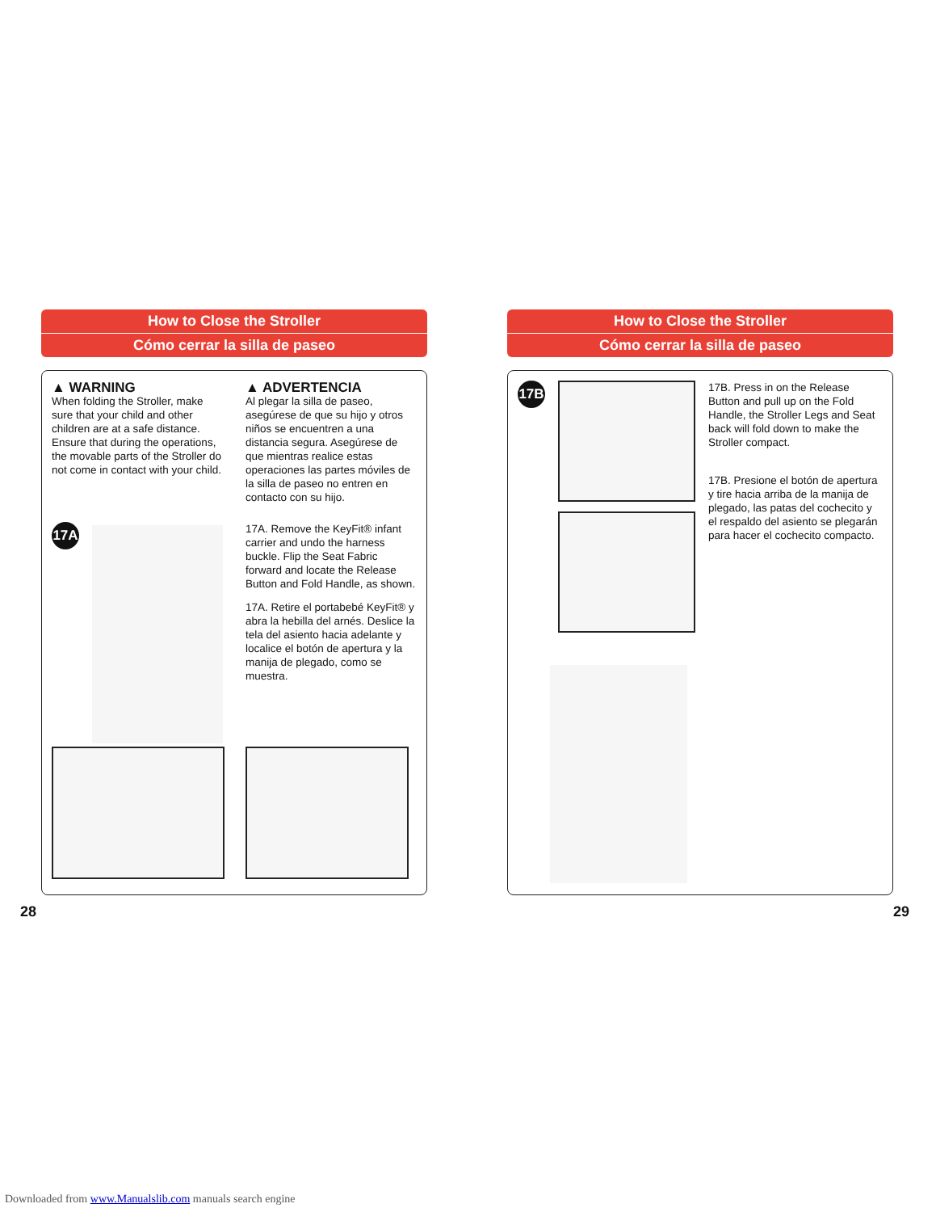How to Close the Stroller
Cómo cerrar la silla de paseo
▲ WARNING
When folding the Stroller, make sure that your child and other children are at a safe distance. Ensure that during the operations, the movable parts of the Stroller do not come in contact with your child.
▲ ADVERTENCIA
Al plegar la silla de paseo, asegúrese de que su hijo y otros niños se encuentren a una distancia segura. Asegúrese de que mientras realice estas operaciones las partes móviles de la silla de paseo no entren en contacto con su hijo.
17A
17A. Remove the KeyFit® infant carrier and undo the harness buckle. Flip the Seat Fabric forward and locate the Release Button and Fold Handle, as shown.
17A. Retire el portabebé KeyFit® y abra la hebilla del arnés. Deslice la tela del asiento hacia adelante y localice el botón de apertura y la manija de plegado, como se muestra.
28
How to Close the Stroller
Cómo cerrar la silla de paseo
17B
17B. Press in on the Release Button and pull up on the Fold Handle, the Stroller Legs and Seat back will fold down to make the Stroller compact.
17B. Presione el botón de apertura y tire hacia arriba de la manija de plegado, las patas del cochecito y el respaldo del asiento se plegarán para hacer el cochecito compacto.
29
Downloaded from www.Manualslib.com manuals search engine